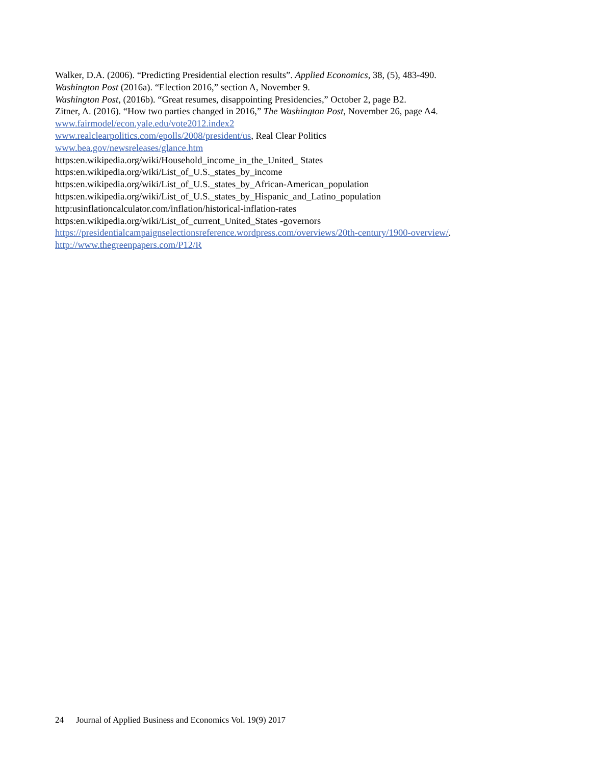Walker, D.A. (2006). “Predicting Presidential election results”. Applied Economics, 38, (5), 483-490.
Washington Post (2016a). “Election 2016,” section A, November 9.
Washington Post, (2016b). “Great resumes, disappointing Presidencies,” October 2, page B2.
Zitner, A. (2016). “How two parties changed in 2016,” The Washington Post, November 26, page A4.
www.fairmodel/econ.yale.edu/vote2012.index2
www.realclearpolitics.com/epolls/2008/president/us, Real Clear Politics
www.bea.gov/newsreleases/glance.htm
https:en.wikipedia.org/wiki/Household_income_in_the_United_ States
https:en.wikipedia.org/wiki/List_of_U.S._states_by_income
https:en.wikipedia.org/wiki/List_of_U.S._states_by_African-American_population
https:en.wikipedia.org/wiki/List_of_U.S._states_by_Hispanic_and_Latino_population
http:usinflationcalculator.com/inflation/historical-inflation-rates
https:en.wikipedia.org/wiki/List_of_current_United_States -governors
https://presidentialcampaignselectionsreference.wordpress.com/overviews/20th-century/1900-overview/.
http://www.thegreenpapers.com/P12/R
24 Journal of Applied Business and Economics Vol. 19(9) 2017